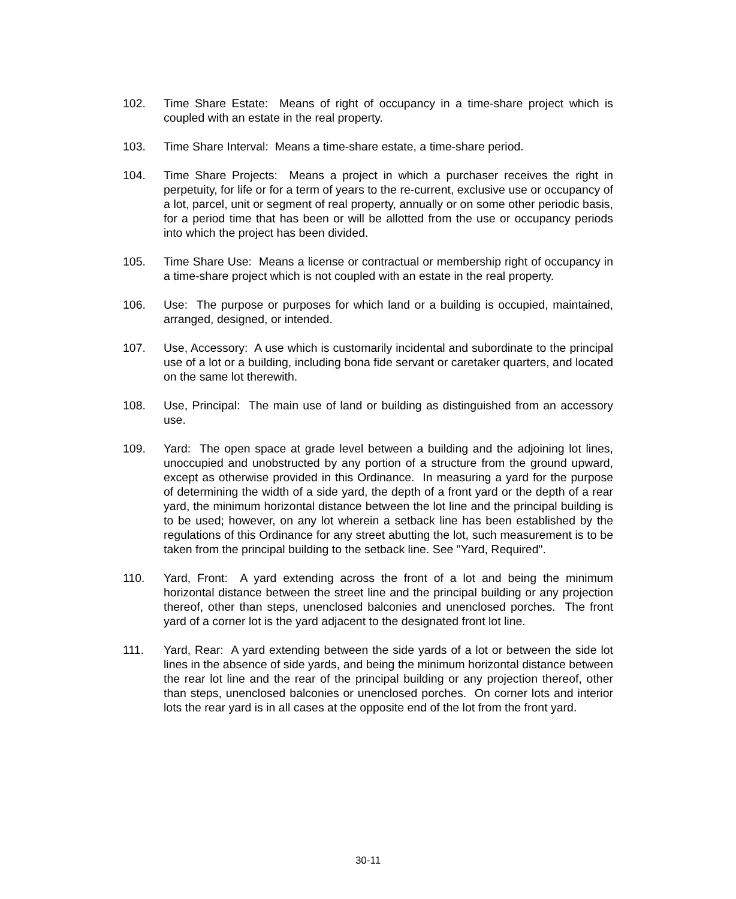102. Time Share Estate: Means of right of occupancy in a time-share project which is coupled with an estate in the real property.
103. Time Share Interval: Means a time-share estate, a time-share period.
104. Time Share Projects: Means a project in which a purchaser receives the right in perpetuity, for life or for a term of years to the re-current, exclusive use or occupancy of a lot, parcel, unit or segment of real property, annually or on some other periodic basis, for a period time that has been or will be allotted from the use or occupancy periods into which the project has been divided.
105. Time Share Use: Means a license or contractual or membership right of occupancy in a time-share project which is not coupled with an estate in the real property.
106. Use: The purpose or purposes for which land or a building is occupied, maintained, arranged, designed, or intended.
107. Use, Accessory: A use which is customarily incidental and subordinate to the principal use of a lot or a building, including bona fide servant or caretaker quarters, and located on the same lot therewith.
108. Use, Principal: The main use of land or building as distinguished from an accessory use.
109. Yard: The open space at grade level between a building and the adjoining lot lines, unoccupied and unobstructed by any portion of a structure from the ground upward, except as otherwise provided in this Ordinance. In measuring a yard for the purpose of determining the width of a side yard, the depth of a front yard or the depth of a rear yard, the minimum horizontal distance between the lot line and the principal building is to be used; however, on any lot wherein a setback line has been established by the regulations of this Ordinance for any street abutting the lot, such measurement is to be taken from the principal building to the setback line. See "Yard, Required".
110. Yard, Front: A yard extending across the front of a lot and being the minimum horizontal distance between the street line and the principal building or any projection thereof, other than steps, unenclosed balconies and unenclosed porches. The front yard of a corner lot is the yard adjacent to the designated front lot line.
111. Yard, Rear: A yard extending between the side yards of a lot or between the side lot lines in the absence of side yards, and being the minimum horizontal distance between the rear lot line and the rear of the principal building or any projection thereof, other than steps, unenclosed balconies or unenclosed porches. On corner lots and interior lots the rear yard is in all cases at the opposite end of the lot from the front yard.
30-11